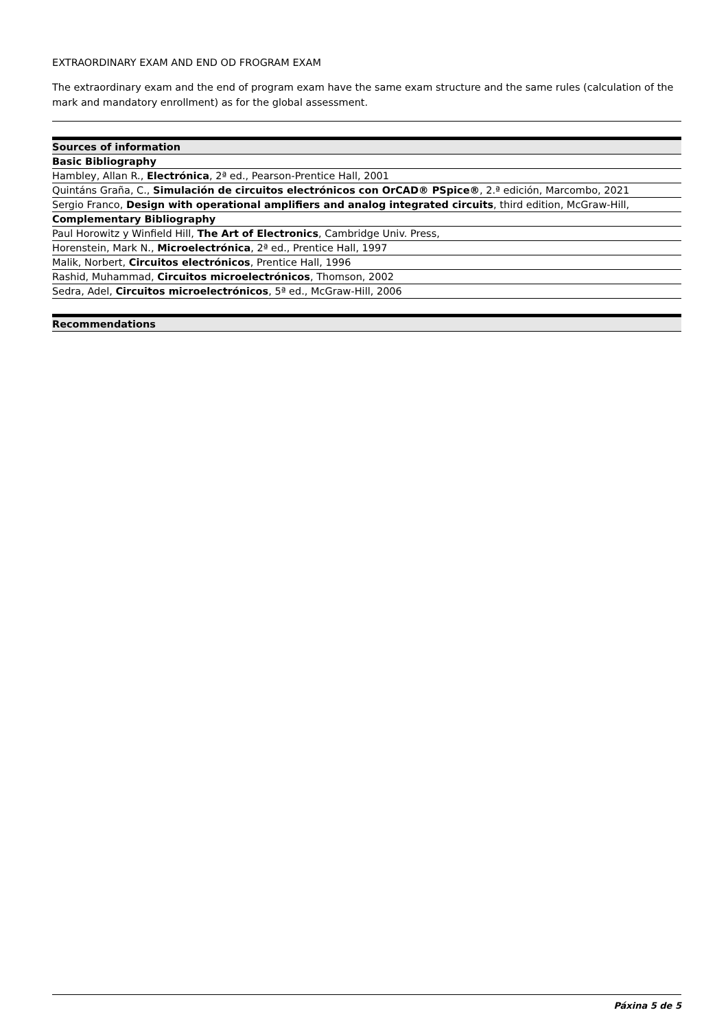EXTRAORDINARY EXAM AND END OD FROGRAM EXAM
The extraordinary exam and the end of program exam have the same exam structure and the same rules (calculation of the mark and mandatory enrollment) as for the global assessment.
| Sources of information |
| --- |
| Basic Bibliography |
| Hambley, Allan R., Electrónica , 2ª ed., Pearson-Prentice Hall, 2001 |
| Quintáns Graña, C., Simulación de circuitos electrónicos con OrCAD® PSpice® , 2.ª edición, Marcombo, 2021 |
| Sergio Franco, Design with operational amplifiers and analog integrated circuits , third edition, McGraw-Hill, |
| Complementary Bibliography |
| Paul Horowitz y Winfield Hill, The Art of Electronics , Cambridge Univ. Press, |
| Horenstein, Mark N., Microelectrónica , 2ª ed., Prentice Hall, 1997 |
| Malik, Norbert, Circuitos electrónicos , Prentice Hall, 1996 |
| Rashid, Muhammad, Circuitos microelectrónicos , Thomson, 2002 |
| Sedra, Adel, Circuitos microelectrónicos , 5ª ed., McGraw-Hill, 2006 |
| Recommendations |
| --- |
Páxina 5 de 5